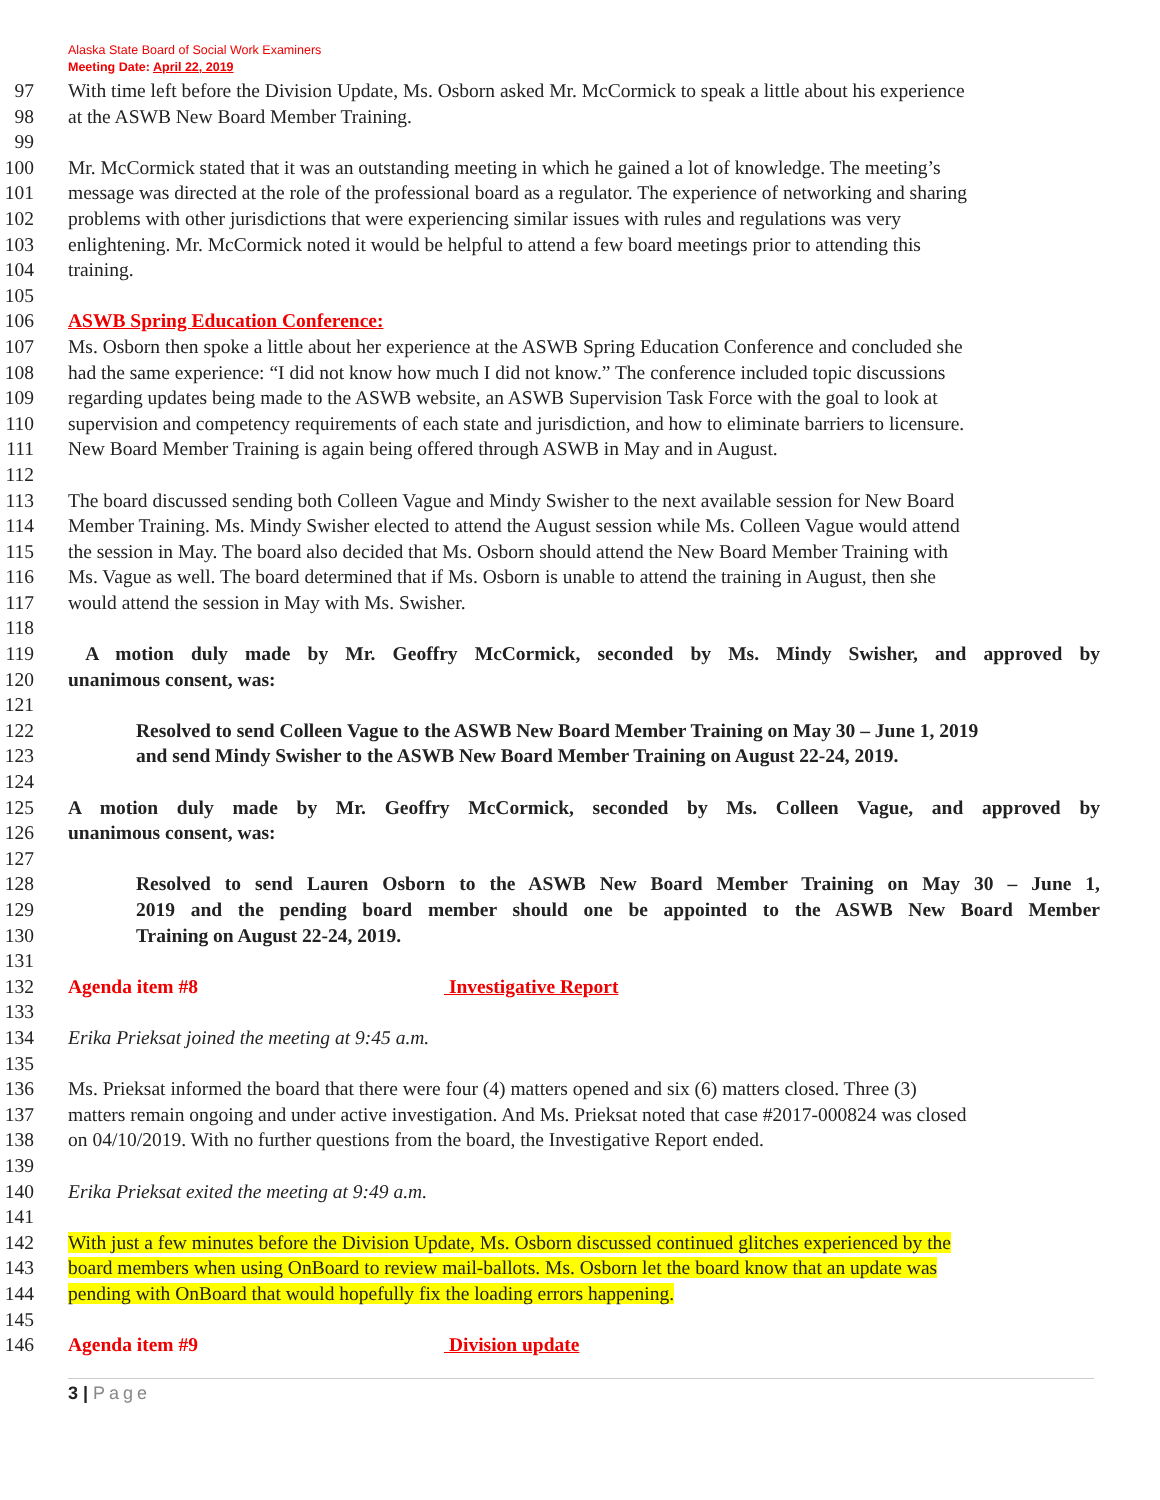Alaska State Board of Social Work Examiners
Meeting Date: April 22, 2019
97 With time left before the Division Update, Ms. Osborn asked Mr. McCormick to speak a little about his experience
98 at the ASWB New Board Member Training.
99
100 Mr. McCormick stated that it was an outstanding meeting in which he gained a lot of knowledge. The meeting’s
101 message was directed at the role of the professional board as a regulator. The experience of networking and sharing
102 problems with other jurisdictions that were experiencing similar issues with rules and regulations was very
103 enlightening. Mr. McCormick noted it would be helpful to attend a few board meetings prior to attending this
104 training.
105
106 ASWB Spring Education Conference:
107 Ms. Osborn then spoke a little about her experience at the ASWB Spring Education Conference and concluded she
108 had the same experience: “I did not know how much I did not know.” The conference included topic discussions
109 regarding updates being made to the ASWB website, an ASWB Supervision Task Force with the goal to look at
110 supervision and competency requirements of each state and jurisdiction, and how to eliminate barriers to licensure.
111 New Board Member Training is again being offered through ASWB in May and in August.
112
113 The board discussed sending both Colleen Vague and Mindy Swisher to the next available session for New Board
114 Member Training. Ms. Mindy Swisher elected to attend the August session while Ms. Colleen Vague would attend
115 the session in May. The board also decided that Ms. Osborn should attend the New Board Member Training with
116 Ms. Vague as well. The board determined that if Ms. Osborn is unable to attend the training in August, then she
117 would attend the session in May with Ms. Swisher.
118
119 A motion duly made by Mr. Geoffry McCormick, seconded by Ms. Mindy Swisher, and approved by
120 unanimous consent, was:
121
122 Resolved to send Colleen Vague to the ASWB New Board Member Training on May 30 – June 1, 2019
123 and send Mindy Swisher to the ASWB New Board Member Training on August 22-24, 2019.
124
125 A motion duly made by Mr. Geoffry McCormick, seconded by Ms. Colleen Vague, and approved by
126 unanimous consent, was:
127
128 Resolved to send Lauren Osborn to the ASWB New Board Member Training on May 30 – June 1,
129 2019 and the pending board member should one be appointed to the ASWB New Board Member
130 Training on August 22-24, 2019.
131
132 Agenda item #8 Investigative Report
133
134 Erika Prieksat joined the meeting at 9:45 a.m.
135
136 Ms. Prieksat informed the board that there were four (4) matters opened and six (6) matters closed. Three (3)
137 matters remain ongoing and under active investigation. And Ms. Prieksat noted that case #2017-000824 was closed
138 on 04/10/2019. With no further questions from the board, the Investigative Report ended.
139
140 Erika Prieksat exited the meeting at 9:49 a.m.
141
142 With just a few minutes before the Division Update, Ms. Osborn discussed continued glitches experienced by the
143 board members when using OnBoard to review mail-ballots. Ms. Osborn let the board know that an update was
144 pending with OnBoard that would hopefully fix the loading errors happening.
145
146 Agenda item #9 Division update
3 | Page